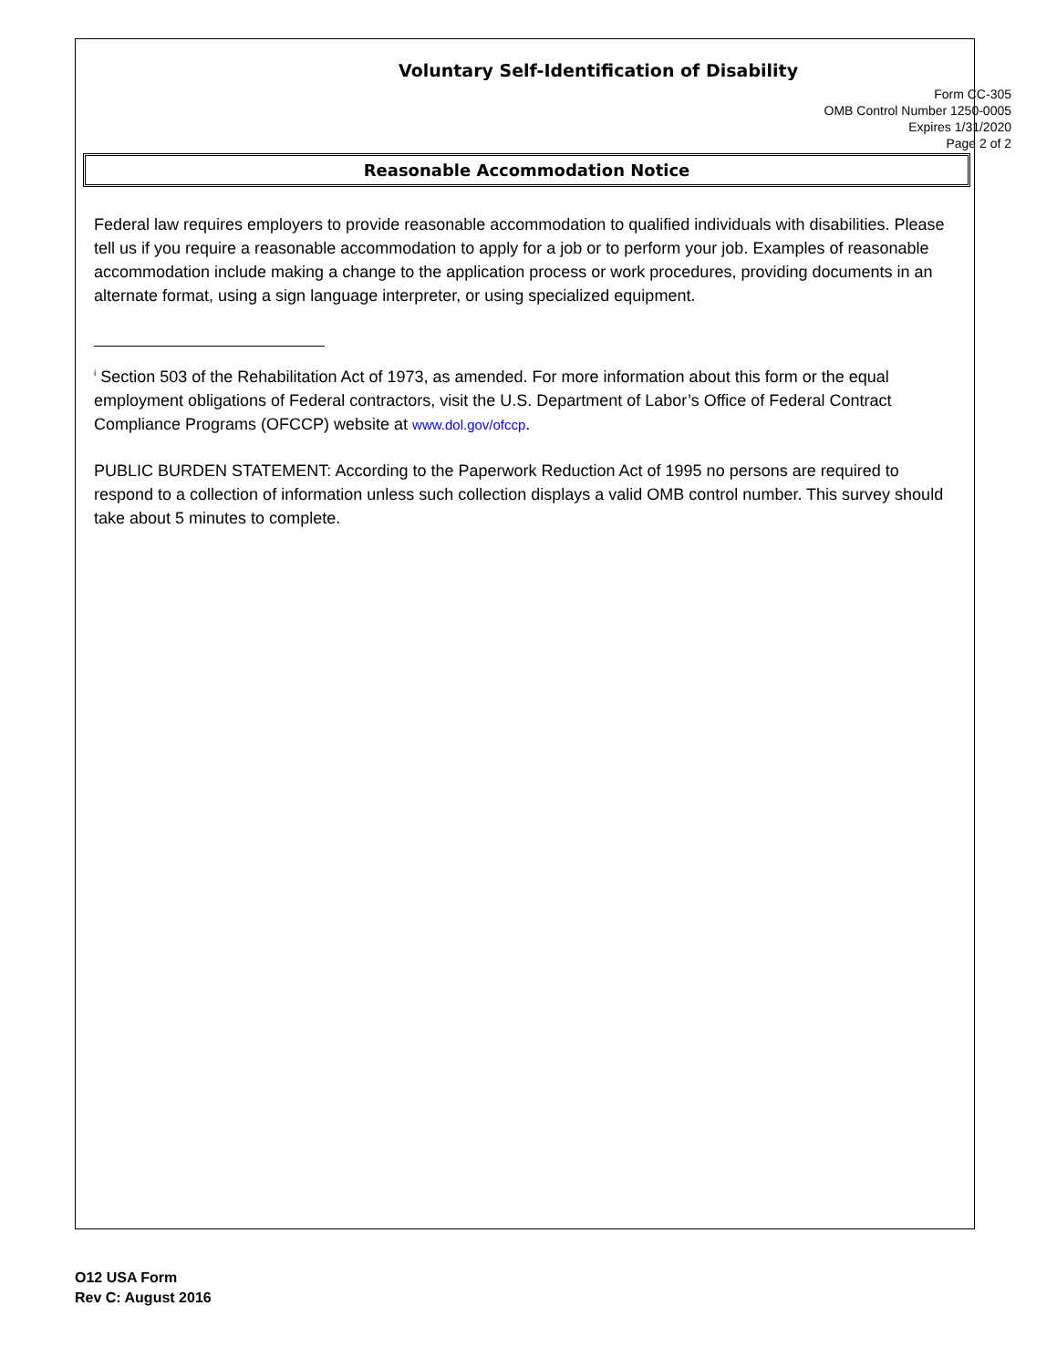Voluntary Self-Identification of Disability
Form CC-305
OMB Control Number 1250-0005
Expires 1/31/2020
Page 2 of 2
Reasonable Accommodation Notice
Federal law requires employers to provide reasonable accommodation to qualified individuals with disabilities. Please tell us if you require a reasonable accommodation to apply for a job or to perform your job. Examples of reasonable accommodation include making a change to the application process or work procedures, providing documents in an alternate format, using a sign language interpreter, or using specialized equipment.
<sup>i</sup> Section 503 of the Rehabilitation Act of 1973, as amended. For more information about this form or the equal employment obligations of Federal contractors, visit the U.S. Department of Labor’s Office of Federal Contract Compliance Programs (OFCCP) website at www.dol.gov/ofccp.
PUBLIC BURDEN STATEMENT: According to the Paperwork Reduction Act of 1995 no persons are required to respond to a collection of information unless such collection displays a valid OMB control number. This survey should take about 5 minutes to complete.
O12 USA Form
Rev C: August 2016